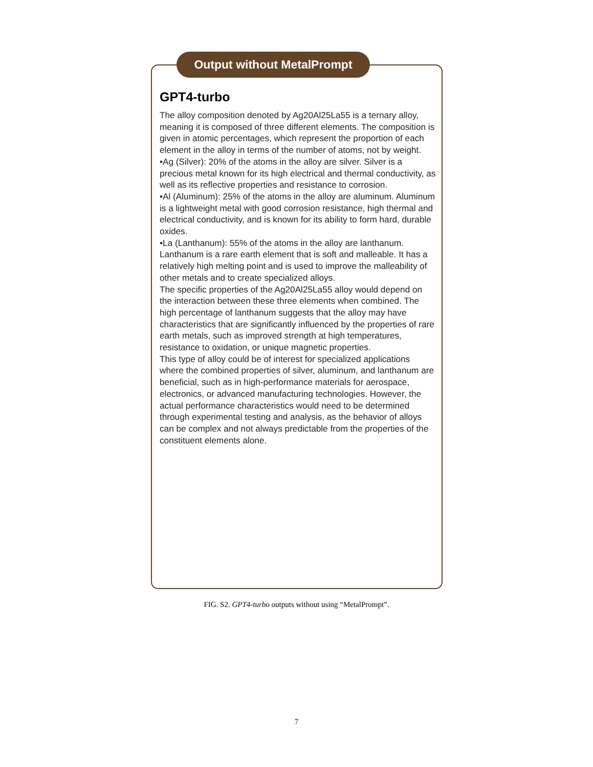Output without MetalPrompt
GPT4-turbo
The alloy composition denoted by Ag20Al25La55 is a ternary alloy, meaning it is composed of three different elements. The composition is given in atomic percentages, which represent the proportion of each element in the alloy in terms of the number of atoms, not by weight.
•Ag (Silver): 20% of the atoms in the alloy are silver. Silver is a precious metal known for its high electrical and thermal conductivity, as well as its reflective properties and resistance to corrosion.
•Al (Aluminum): 25% of the atoms in the alloy are aluminum. Aluminum is a lightweight metal with good corrosion resistance, high thermal and electrical conductivity, and is known for its ability to form hard, durable oxides.
•La (Lanthanum): 55% of the atoms in the alloy are lanthanum. Lanthanum is a rare earth element that is soft and malleable. It has a relatively high melting point and is used to improve the malleability of other metals and to create specialized alloys.
The specific properties of the Ag20Al25La55 alloy would depend on the interaction between these three elements when combined. The high percentage of lanthanum suggests that the alloy may have characteristics that are significantly influenced by the properties of rare earth metals, such as improved strength at high temperatures, resistance to oxidation, or unique magnetic properties.
This type of alloy could be of interest for specialized applications where the combined properties of silver, aluminum, and lanthanum are beneficial, such as in high-performance materials for aerospace, electronics, or advanced manufacturing technologies. However, the actual performance characteristics would need to be determined through experimental testing and analysis, as the behavior of alloys can be complex and not always predictable from the properties of the constituent elements alone.
FIG. S2. GPT4-turbo outputs without using “MetalPrompt”.
7